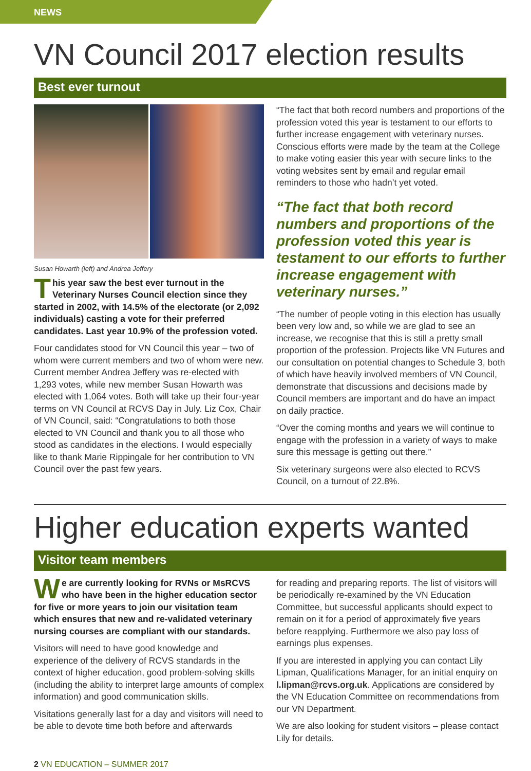NEWS
VN Council 2017 election results
Best ever turnout
Susan Howarth (left) and Andrea Jeffery
This year saw the best ever turnout in the Veterinary Nurses Council election since they started in 2002, with 14.5% of the electorate (or 2,092 individuals) casting a vote for their preferred candidates. Last year 10.9% of the profession voted.
Four candidates stood for VN Council this year – two of whom were current members and two of whom were new. Current member Andrea Jeffery was re-elected with 1,293 votes, while new member Susan Howarth was elected with 1,064 votes. Both will take up their four-year terms on VN Council at RCVS Day in July. Liz Cox, Chair of VN Council, said: “Congratulations to both those elected to VN Council and thank you to all those who stood as candidates in the elections. I would especially like to thank Marie Rippingale for her contribution to VN Council over the past few years.
“The fact that both record numbers and proportions of the profession voted this year is testament to our efforts to further increase engagement with veterinary nurses. Conscious efforts were made by the team at the College to make voting easier this year with secure links to the voting websites sent by email and regular email reminders to those who hadn’t yet voted.
“The fact that both record numbers and proportions of the profession voted this year is testament to our efforts to further increase engagement with veterinary nurses.”
“The number of people voting in this election has usually been very low and, so while we are glad to see an increase, we recognise that this is still a pretty small proportion of the profession. Projects like VN Futures and our consultation on potential changes to Schedule 3, both of which have heavily involved members of VN Council, demonstrate that discussions and decisions made by Council members are important and do have an impact on daily practice.
“Over the coming months and years we will continue to engage with the profession in a variety of ways to make sure this message is getting out there.”
Six veterinary surgeons were also elected to RCVS Council, on a turnout of 22.8%.
Higher education experts wanted
Visitor team members
We are currently looking for RVNs or MsRCVS who have been in the higher education sector for five or more years to join our visitation team which ensures that new and re-validated veterinary nursing courses are compliant with our standards.
Visitors will need to have good knowledge and experience of the delivery of RCVS standards in the context of higher education, good problem-solving skills (including the ability to interpret large amounts of complex information) and good communication skills.
Visitations generally last for a day and visitors will need to be able to devote time both before and afterwards
for reading and preparing reports. The list of visitors will be periodically re-examined by the VN Education Committee, but successful applicants should expect to remain on it for a period of approximately five years before reapplying. Furthermore we also pay loss of earnings plus expenses.
If you are interested in applying you can contact Lily Lipman, Qualifications Manager, for an initial enquiry on l.lipman@rcvs.org.uk. Applications are considered by the VN Education Committee on recommendations from our VN Department.
We are also looking for student visitors – please contact Lily for details.
2 VN EDUCATION – SUMMER 2017